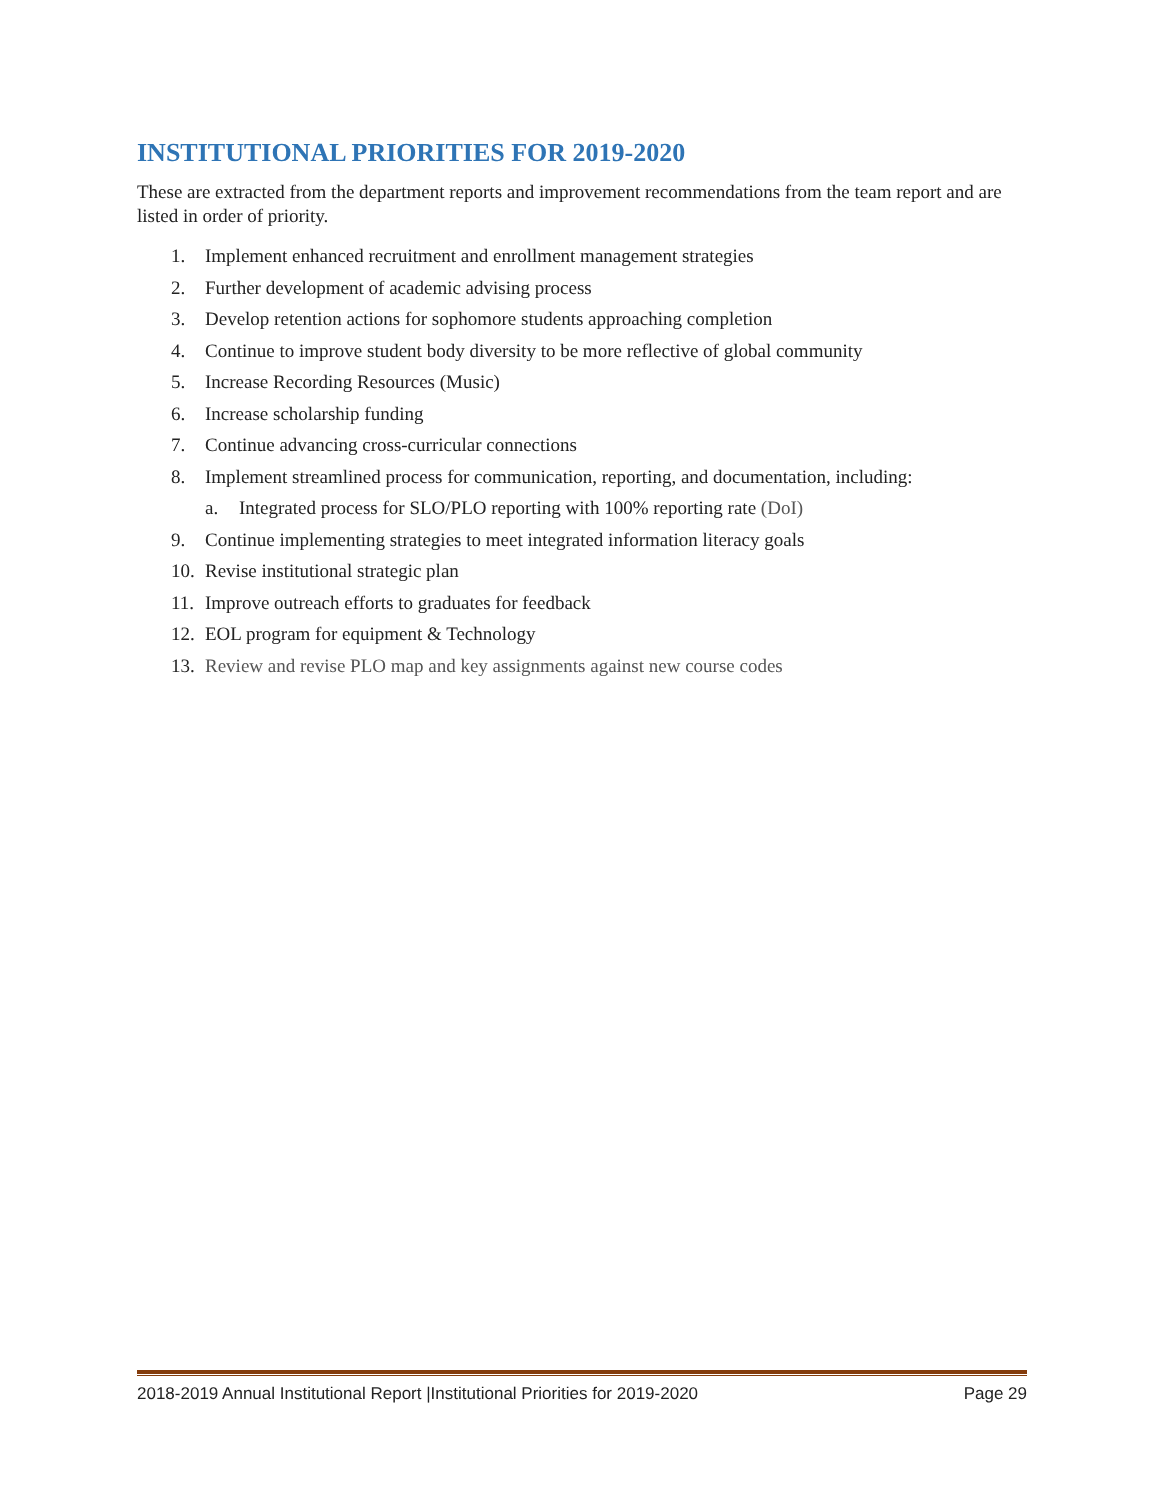INSTITUTIONAL PRIORITIES FOR 2019-2020
These are extracted from the department reports and improvement recommendations from the team report and are listed in order of priority.
1. Implement enhanced recruitment and enrollment management strategies
2. Further development of academic advising process
3. Develop retention actions for sophomore students approaching completion
4. Continue to improve student body diversity to be more reflective of global community
5. Increase Recording Resources (Music)
6. Increase scholarship funding
7. Continue advancing cross-curricular connections
8. Implement streamlined process for communication, reporting, and documentation, including:
a. Integrated process for SLO/PLO reporting with 100% reporting rate (DoI)
9. Continue implementing strategies to meet integrated information literacy goals
10. Revise institutional strategic plan
11. Improve outreach efforts to graduates for feedback
12. EOL program for equipment & Technology
13. Review and revise PLO map and key assignments against new course codes
2018-2019 Annual Institutional Report |Institutional Priorities for 2019-2020 Page 29